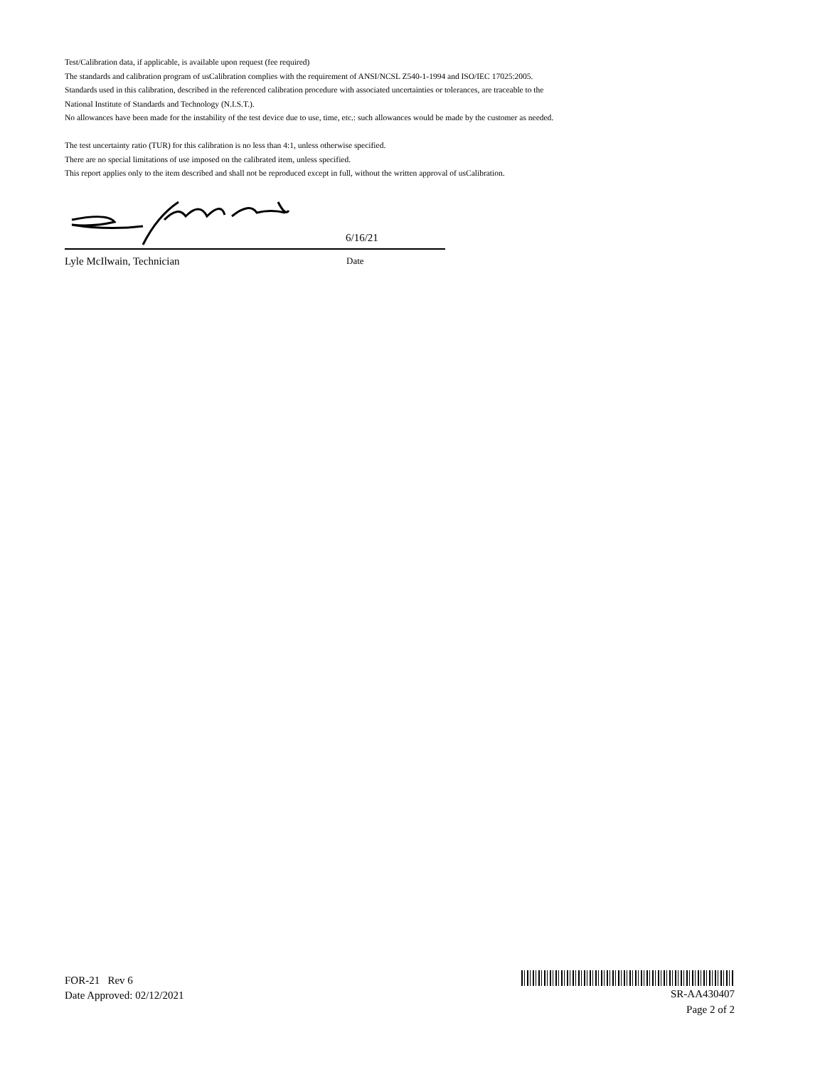Test/Calibration data, if applicable, is available upon request (fee required)
The standards and calibration program of usCalibration complies with the requirement of ANSI/NCSL Z540-1-1994 and ISO/IEC 17025:2005.
Standards used in this calibration, described in the referenced calibration procedure with associated uncertainties or tolerances, are traceable to the
National Institute of Standards and Technology (N.I.S.T.).
No allowances have been made for the instability of the test device due to use, time, etc.: such allowances would be made by the customer as needed.
The test uncertainty ratio (TUR) for this calibration is no less than 4:1, unless otherwise specified.
There are no special limitations of use imposed on the calibrated item, unless specified.
This report applies only to the item described and shall not be reproduced except in full, without the written approval of usCalibration.
6/16/21
Lyle McIlwain, Technician Date
FOR-21 Rev 6
Date Approved: 02/12/2021
SR-AA430407
Page 2 of 2